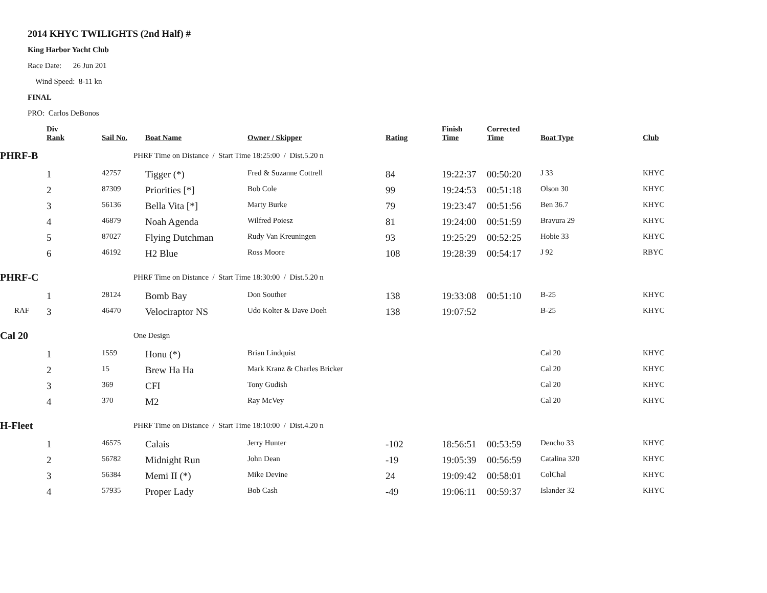2014 KHYC TWILIGHTS (2nd Half) #
King Harbor Yacht Club
Race Date: 26 Jun 201
Wind Speed: 8-11 kn
FINAL
PRO: Carlos DeBonos
| | Div Rank | Sail No. | Boat Name | Owner / Skipper | Rating | Finish Time | Corrected Time | Boat Type | Club |
| --- | --- | --- | --- | --- | --- | --- | --- | --- | --- |
| PHRF-B | | PHRF Time on Distance / Start Time 18:25:00 / Dist.5.20 n | | | | | | | |
| | 1 | 42757 | Tigger (*) | Fred & Suzanne Cottrell | 84 | 19:22:37 | 00:50:20 | J 33 | KHYC |
| | 2 | 87309 | Priorities [*] | Bob Cole | 99 | 19:24:53 | 00:51:18 | Olson 30 | KHYC |
| | 3 | 56136 | Bella Vita [*] | Marty Burke | 79 | 19:23:47 | 00:51:56 | Ben 36.7 | KHYC |
| | 4 | 46879 | Noah Agenda | Wilfred Poiesz | 81 | 19:24:00 | 00:51:59 | Bravura 29 | KHYC |
| | 5 | 87027 | Flying Dutchman | Rudy Van Kreuningen | 93 | 19:25:29 | 00:52:25 | Hobie 33 | KHYC |
| | 6 | 46192 | H2 Blue | Ross Moore | 108 | 19:28:39 | 00:54:17 | J 92 | RBYC |
| PHRF-C | | PHRF Time on Distance / Start Time 18:30:00 / Dist.5.20 n | | | | | | | |
| | 1 | 28124 | Bomb Bay | Don Souther | 138 | 19:33:08 | 00:51:10 | B-25 | KHYC |
| RAF | 3 | 46470 | Velociraptor NS | Udo Kolter & Dave Doeh | 138 | 19:07:52 | | B-25 | KHYC |
| Cal 20 | | One Design | | | | | | | |
| | 1 | 1559 | Honu (*) | Brian Lindquist | | | | Cal 20 | KHYC |
| | 2 | 15 | Brew Ha Ha | Mark Kranz & Charles Bricker | | | | Cal 20 | KHYC |
| | 3 | 369 | CFI | Tony Gudish | | | | Cal 20 | KHYC |
| | 4 | 370 | M2 | Ray McVey | | | | Cal 20 | KHYC |
| H-Fleet | | PHRF Time on Distance / Start Time 18:10:00 / Dist.4.20 n | | | | | | | |
| | 1 | 46575 | Calais | Jerry Hunter | -102 | 18:56:51 | 00:53:59 | Dencho 33 | KHYC |
| | 2 | 56782 | Midnight Run | John Dean | -19 | 19:05:39 | 00:56:59 | Catalina 320 | KHYC |
| | 3 | 56384 | Memi II (*) | Mike Devine | 24 | 19:09:42 | 00:58:01 | ColChal | KHYC |
| | 4 | 57935 | Proper Lady | Bob Cash | -49 | 19:06:11 | 00:59:37 | Islander 32 | KHYC |